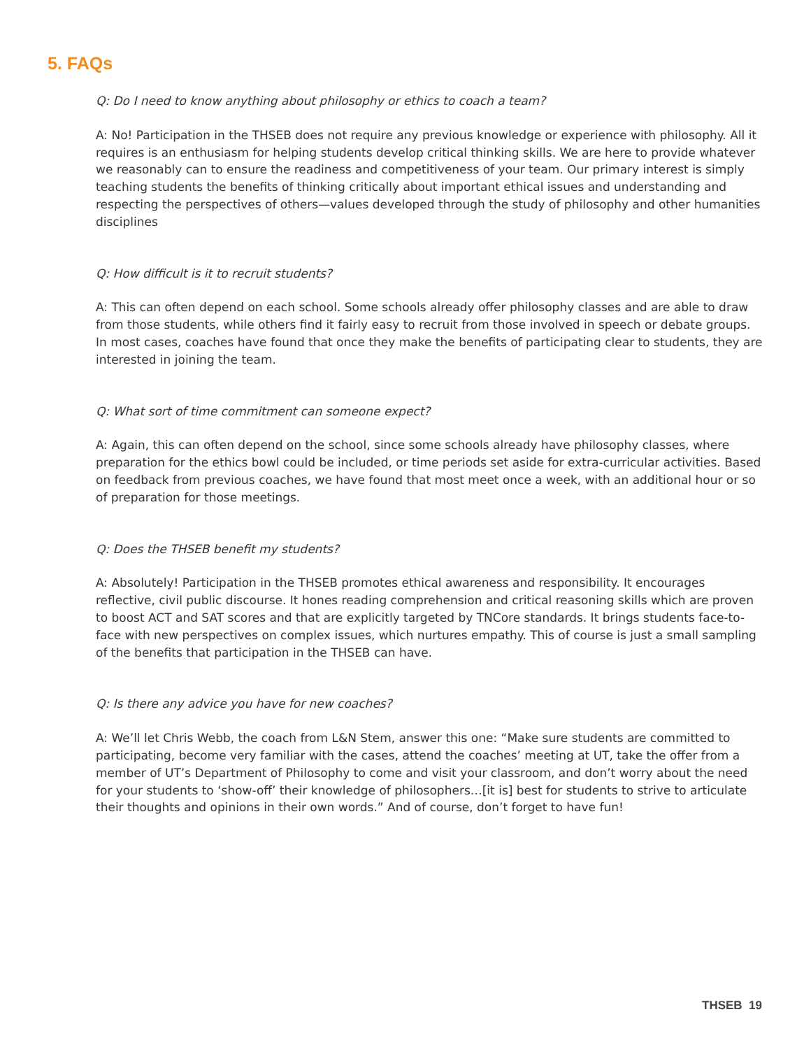5. FAQs
Q: Do I need to know anything about philosophy or ethics to coach a team?
A: No! Participation in the THSEB does not require any previous knowledge or experience with philosophy. All it requires is an enthusiasm for helping students develop critical thinking skills. We are here to provide whatever we reasonably can to ensure the readiness and competitiveness of your team. Our primary interest is simply teaching students the benefits of thinking critically about important ethical issues and understanding and respecting the perspectives of others—values developed through the study of philosophy and other humanities disciplines
Q: How difficult is it to recruit students?
A: This can often depend on each school. Some schools already offer philosophy classes and are able to draw from those students, while others find it fairly easy to recruit from those involved in speech or debate groups. In most cases, coaches have found that once they make the benefits of participating clear to students, they are interested in joining the team.
Q: What sort of time commitment can someone expect?
A: Again, this can often depend on the school, since some schools already have philosophy classes, where preparation for the ethics bowl could be included, or time periods set aside for extra-curricular activities. Based on feedback from previous coaches, we have found that most meet once a week, with an additional hour or so of preparation for those meetings.
Q: Does the THSEB benefit my students?
A: Absolutely! Participation in the THSEB promotes ethical awareness and responsibility. It encourages reflective, civil public discourse. It hones reading comprehension and critical reasoning skills which are proven to boost ACT and SAT scores and that are explicitly targeted by TNCore standards. It brings students face-to-face with new perspectives on complex issues, which nurtures empathy. This of course is just a small sampling of the benefits that participation in the THSEB can have.
Q: Is there any advice you have for new coaches?
A: We’ll let Chris Webb, the coach from L&N Stem, answer this one: “Make sure students are committed to participating, become very familiar with the cases, attend the coaches’ meeting at UT, take the offer from a member of UT’s Department of Philosophy to come and visit your classroom, and don’t worry about the need for your students to ‘show-off’ their knowledge of philosophers…[it is] best for students to strive to articulate their thoughts and opinions in their own words.” And of course, don’t forget to have fun!
THSEB 19